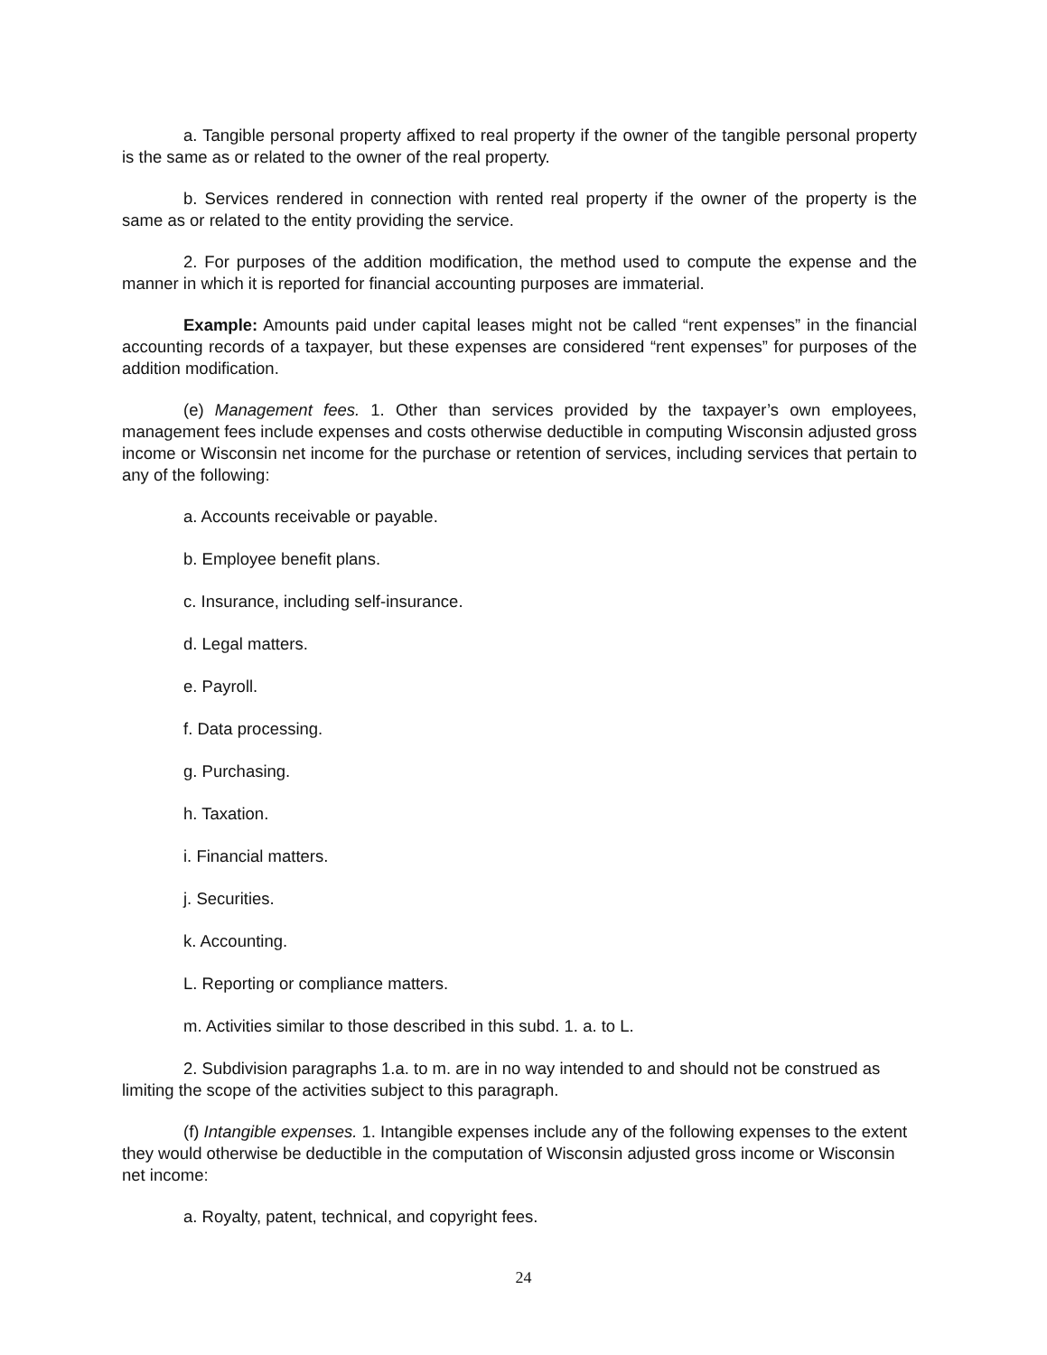a. Tangible personal property affixed to real property if the owner of the tangible personal property is the same as or related to the owner of the real property.
b. Services rendered in connection with rented real property if the owner of the property is the same as or related to the entity providing the service.
2. For purposes of the addition modification, the method used to compute the expense and the manner in which it is reported for financial accounting purposes are immaterial.
Example: Amounts paid under capital leases might not be called “rent expenses” in the financial accounting records of a taxpayer, but these expenses are considered “rent expenses” for purposes of the addition modification.
(e) Management fees. 1. Other than services provided by the taxpayer’s own employees, management fees include expenses and costs otherwise deductible in computing Wisconsin adjusted gross income or Wisconsin net income for the purchase or retention of services, including services that pertain to any of the following:
a. Accounts receivable or payable.
b. Employee benefit plans.
c. Insurance, including self-insurance.
d. Legal matters.
e. Payroll.
f. Data processing.
g. Purchasing.
h. Taxation.
i. Financial matters.
j. Securities.
k. Accounting.
L. Reporting or compliance matters.
m. Activities similar to those described in this subd. 1. a. to L.
2. Subdivision paragraphs 1.a. to m. are in no way intended to and should not be construed as limiting the scope of the activities subject to this paragraph.
(f) Intangible expenses. 1. Intangible expenses include any of the following expenses to the extent they would otherwise be deductible in the computation of Wisconsin adjusted gross income or Wisconsin net income:
a. Royalty, patent, technical, and copyright fees.
24